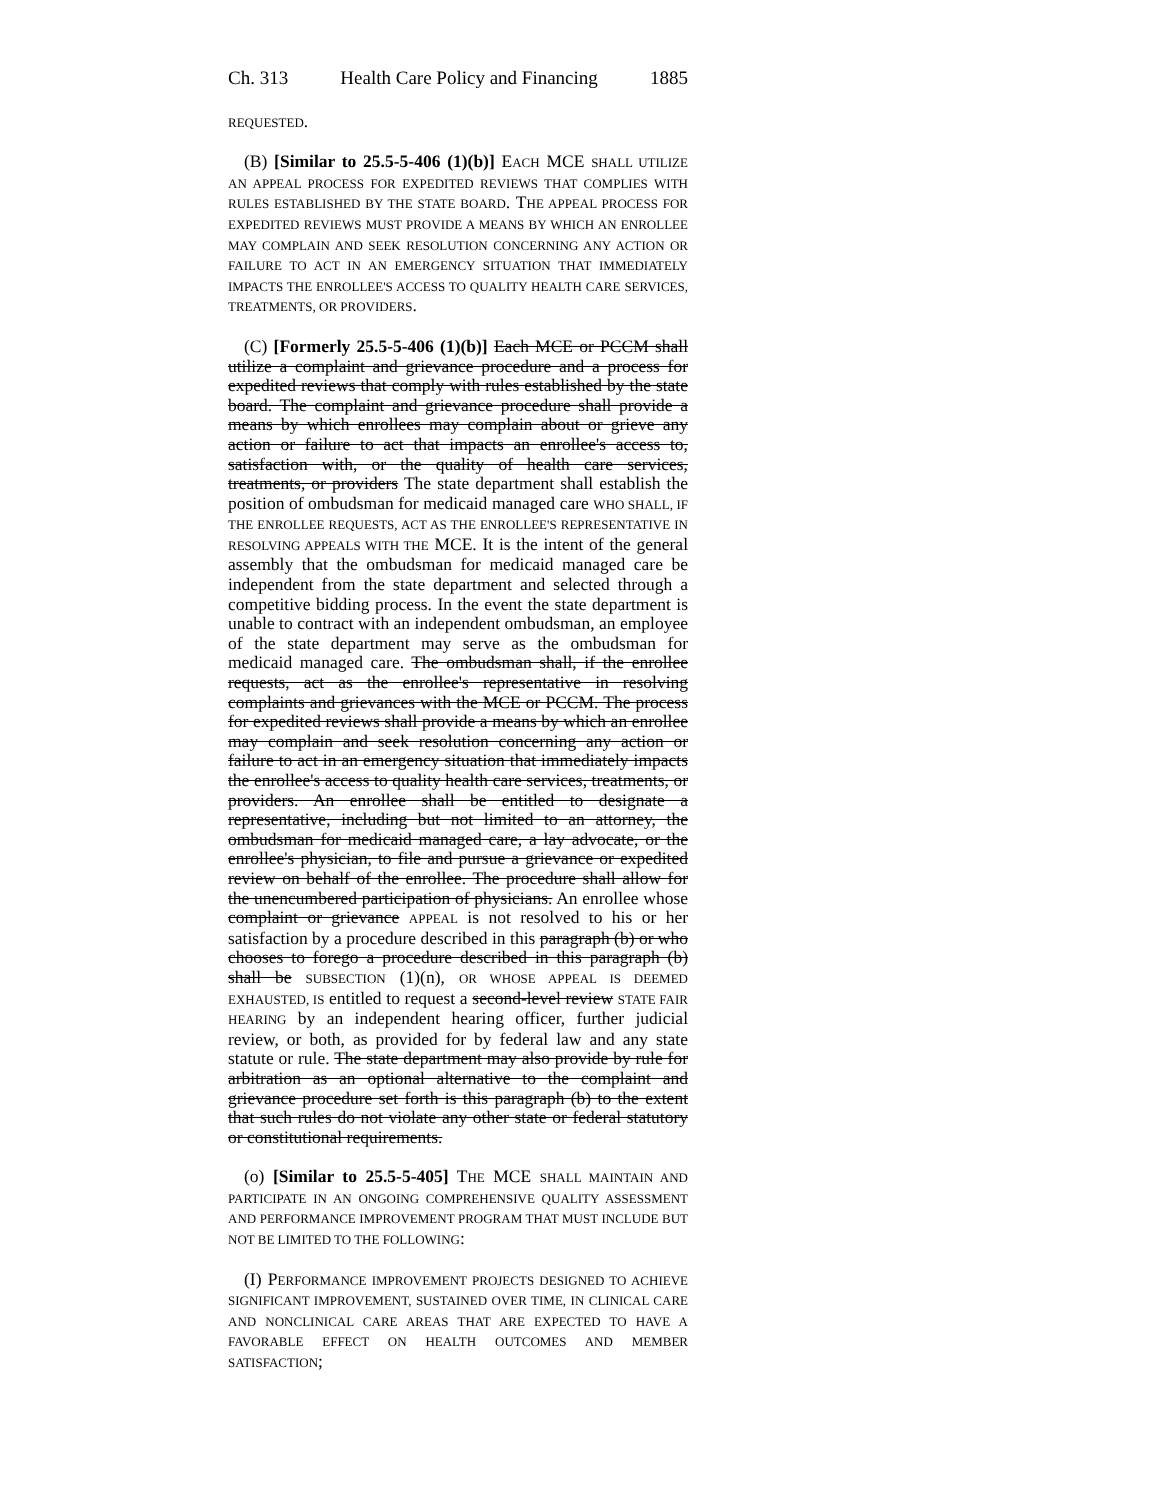Ch. 313 Health Care Policy and Financing 1885
REQUESTED.
(B) [Similar to 25.5-5-406 (1)(b)] EACH MCE SHALL UTILIZE AN APPEAL PROCESS FOR EXPEDITED REVIEWS THAT COMPLIES WITH RULES ESTABLISHED BY THE STATE BOARD. THE APPEAL PROCESS FOR EXPEDITED REVIEWS MUST PROVIDE A MEANS BY WHICH AN ENROLLEE MAY COMPLAIN AND SEEK RESOLUTION CONCERNING ANY ACTION OR FAILURE TO ACT IN AN EMERGENCY SITUATION THAT IMMEDIATELY IMPACTS THE ENROLLEE'S ACCESS TO QUALITY HEALTH CARE SERVICES, TREATMENTS, OR PROVIDERS.
(C) [Formerly 25.5-5-406 (1)(b)] Each MCE or PCCM shall utilize a complaint and grievance procedure and a process for expedited reviews that comply with rules established by the state board. The complaint and grievance procedure shall provide a means by which enrollees may complain about or grieve any action or failure to act that impacts an enrollee's access to, satisfaction with, or the quality of health care services, treatments, or providers The state department shall establish the position of ombudsman for medicaid managed care WHO SHALL, IF THE ENROLLEE REQUESTS, ACT AS THE ENROLLEE'S REPRESENTATIVE IN RESOLVING APPEALS WITH THE MCE. It is the intent of the general assembly that the ombudsman for medicaid managed care be independent from the state department and selected through a competitive bidding process. In the event the state department is unable to contract with an independent ombudsman, an employee of the state department may serve as the ombudsman for medicaid managed care. The ombudsman shall, if the enrollee requests, act as the enrollee's representative in resolving complaints and grievances with the MCE or PCCM. The process for expedited reviews shall provide a means by which an enrollee may complain and seek resolution concerning any action or failure to act in an emergency situation that immediately impacts the enrollee's access to quality health care services, treatments, or providers. An enrollee shall be entitled to designate a representative, including but not limited to an attorney, the ombudsman for medicaid managed care, a lay advocate, or the enrollee's physician, to file and pursue a grievance or expedited review on behalf of the enrollee. The procedure shall allow for the unencumbered participation of physicians. An enrollee whose complaint or grievance APPEAL is not resolved to his or her satisfaction by a procedure described in this paragraph (b) or who chooses to forego a procedure described in this paragraph (b) shall be SUBSECTION (1)(n), OR WHOSE APPEAL IS DEEMED EXHAUSTED, IS entitled to request a second-level review STATE FAIR HEARING by an independent hearing officer, further judicial review, or both, as provided for by federal law and any state statute or rule. The state department may also provide by rule for arbitration as an optional alternative to the complaint and grievance procedure set forth is this paragraph (b) to the extent that such rules do not violate any other state or federal statutory or constitutional requirements.
(o) [Similar to 25.5-5-405] THE MCE SHALL MAINTAIN AND PARTICIPATE IN AN ONGOING COMPREHENSIVE QUALITY ASSESSMENT AND PERFORMANCE IMPROVEMENT PROGRAM THAT MUST INCLUDE BUT NOT BE LIMITED TO THE FOLLOWING:
(I) PERFORMANCE IMPROVEMENT PROJECTS DESIGNED TO ACHIEVE SIGNIFICANT IMPROVEMENT, SUSTAINED OVER TIME, IN CLINICAL CARE AND NONCLINICAL CARE AREAS THAT ARE EXPECTED TO HAVE A FAVORABLE EFFECT ON HEALTH OUTCOMES AND MEMBER SATISFACTION;